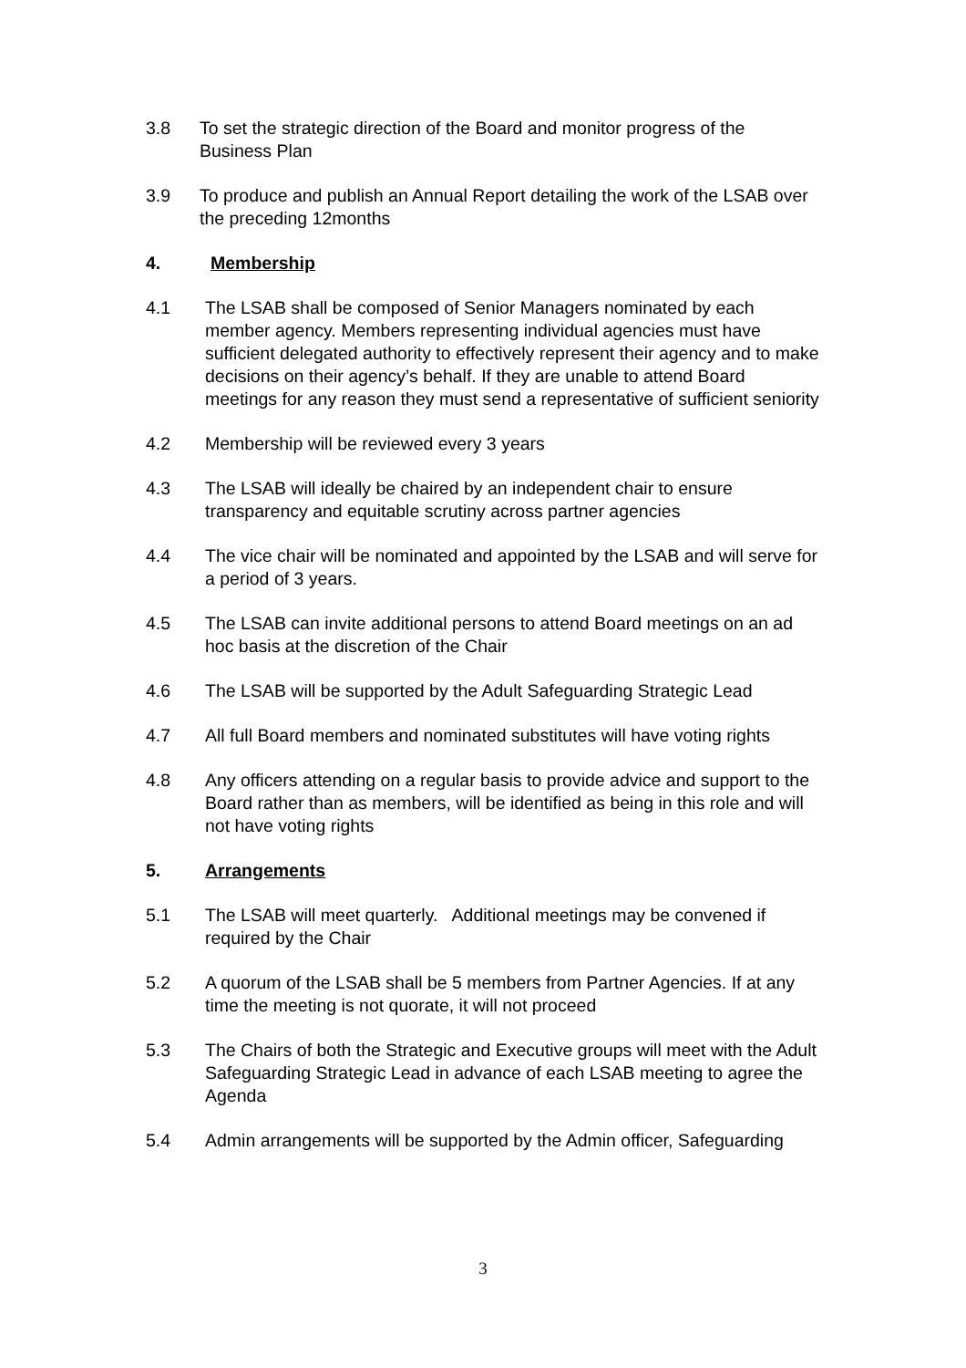3.8 To set the strategic direction of the Board and monitor progress of the Business Plan
3.9 To produce and publish an Annual Report detailing the work of the LSAB over the preceding 12months
4. Membership
4.1 The LSAB shall be composed of Senior Managers nominated by each member agency. Members representing individual agencies must have sufficient delegated authority to effectively represent their agency and to make decisions on their agency’s behalf. If they are unable to attend Board meetings for any reason they must send a representative of sufficient seniority
4.2 Membership will be reviewed every 3 years
4.3 The LSAB will ideally be chaired by an independent chair to ensure transparency and equitable scrutiny across partner agencies
4.4 The vice chair will be nominated and appointed by the LSAB and will serve for a period of 3 years.
4.5 The LSAB can invite additional persons to attend Board meetings on an ad hoc basis at the discretion of the Chair
4.6 The LSAB will be supported by the Adult Safeguarding Strategic Lead
4.7 All full Board members and nominated substitutes will have voting rights
4.8 Any officers attending on a regular basis to provide advice and support to the Board rather than as members, will be identified as being in this role and will not have voting rights
5. Arrangements
5.1 The LSAB will meet quarterly. Additional meetings may be convened if required by the Chair
5.2 A quorum of the LSAB shall be 5 members from Partner Agencies. If at any time the meeting is not quorate, it will not proceed
5.3 The Chairs of both the Strategic and Executive groups will meet with the Adult Safeguarding Strategic Lead in advance of each LSAB meeting to agree the Agenda
5.4 Admin arrangements will be supported by the Admin officer, Safeguarding
3